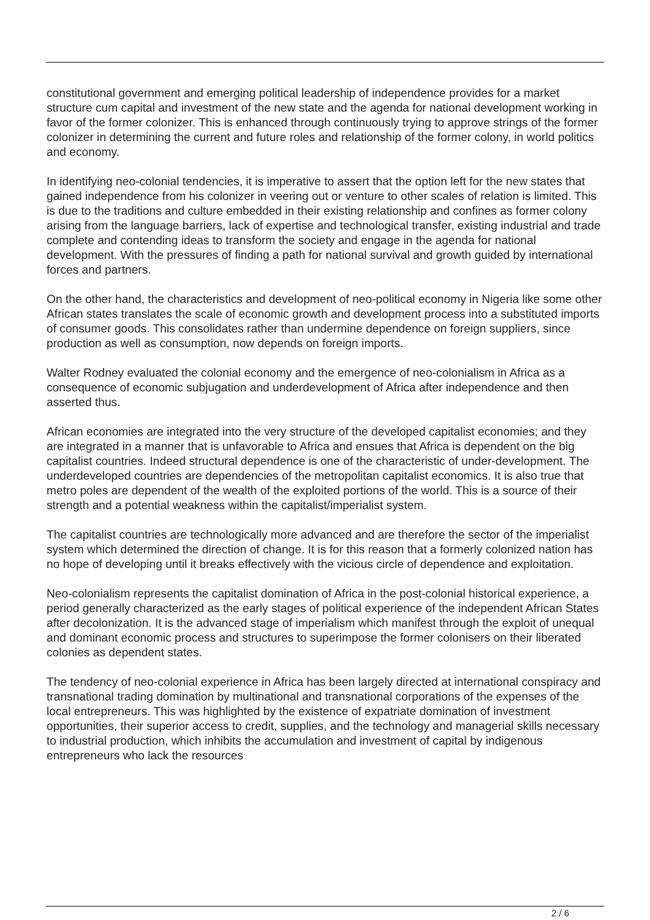constitutional government and emerging political leadership of independence provides for a market structure cum capital and investment of the new state and the agenda for national development working in favor of the former colonizer. This is enhanced through continuously trying to approve strings of the former colonizer in determining the current and future roles and relationship of the former colony, in world politics and economy.
In identifying neo-colonial tendencies, it is imperative to assert that the option left for the new states that gained independence from his colonizer in veering out or venture to other scales of relation is limited. This is due to the traditions and culture embedded in their existing relationship and confines as former colony arising from the language barriers, lack of expertise and technological transfer, existing industrial and trade complete and contending ideas to transform the society and engage in the agenda for national development. With the pressures of finding a path for national survival and growth guided by international forces and partners.
On the other hand, the characteristics and development of neo-political economy in Nigeria like some other African states translates the scale of economic growth and development process into a substituted imports of consumer goods. This consolidates rather than undermine dependence on foreign suppliers, since production as well as consumption, now depends on foreign imports.
Walter Rodney evaluated the colonial economy and the emergence of neo-colonialism in Africa as a consequence of economic subjugation and underdevelopment of Africa after independence and then asserted thus.
African economies are integrated into the very structure of the developed capitalist economies; and they are integrated in a manner that is unfavorable to Africa and ensues that Africa is dependent on the big capitalist countries. Indeed structural dependence is one of the characteristic of under-development. The underdeveloped countries are dependencies of the metropolitan capitalist economics. It is also true that metro poles are dependent of the wealth of the exploited portions of the world. This is a source of their strength and a potential weakness within the capitalist/imperialist system.
The capitalist countries are technologically more advanced and are therefore the sector of the imperialist system which determined the direction of change. It is for this reason that a formerly colonized nation has no hope of developing until it breaks effectively with the vicious circle of dependence and exploitation.
Neo-colonialism represents the capitalist domination of Africa in the post-colonial historical experience, a period generally characterized as the early stages of political experience of the independent African States after decolonization. It is the advanced stage of imperialism which manifest through the exploit of unequal and dominant economic process and structures to superimpose the former colonisers on their liberated colonies as dependent states.
The tendency of neo-colonial experience in Africa has been largely directed at international conspiracy and transnational trading domination by multinational and transnational corporations of the expenses of the local entrepreneurs. This was highlighted by the existence of expatriate domination of investment opportunities, their superior access to credit, supplies, and the technology and managerial skills necessary to industrial production, which inhibits the accumulation and investment of capital by indigenous entrepreneurs who lack the resources
2 / 6